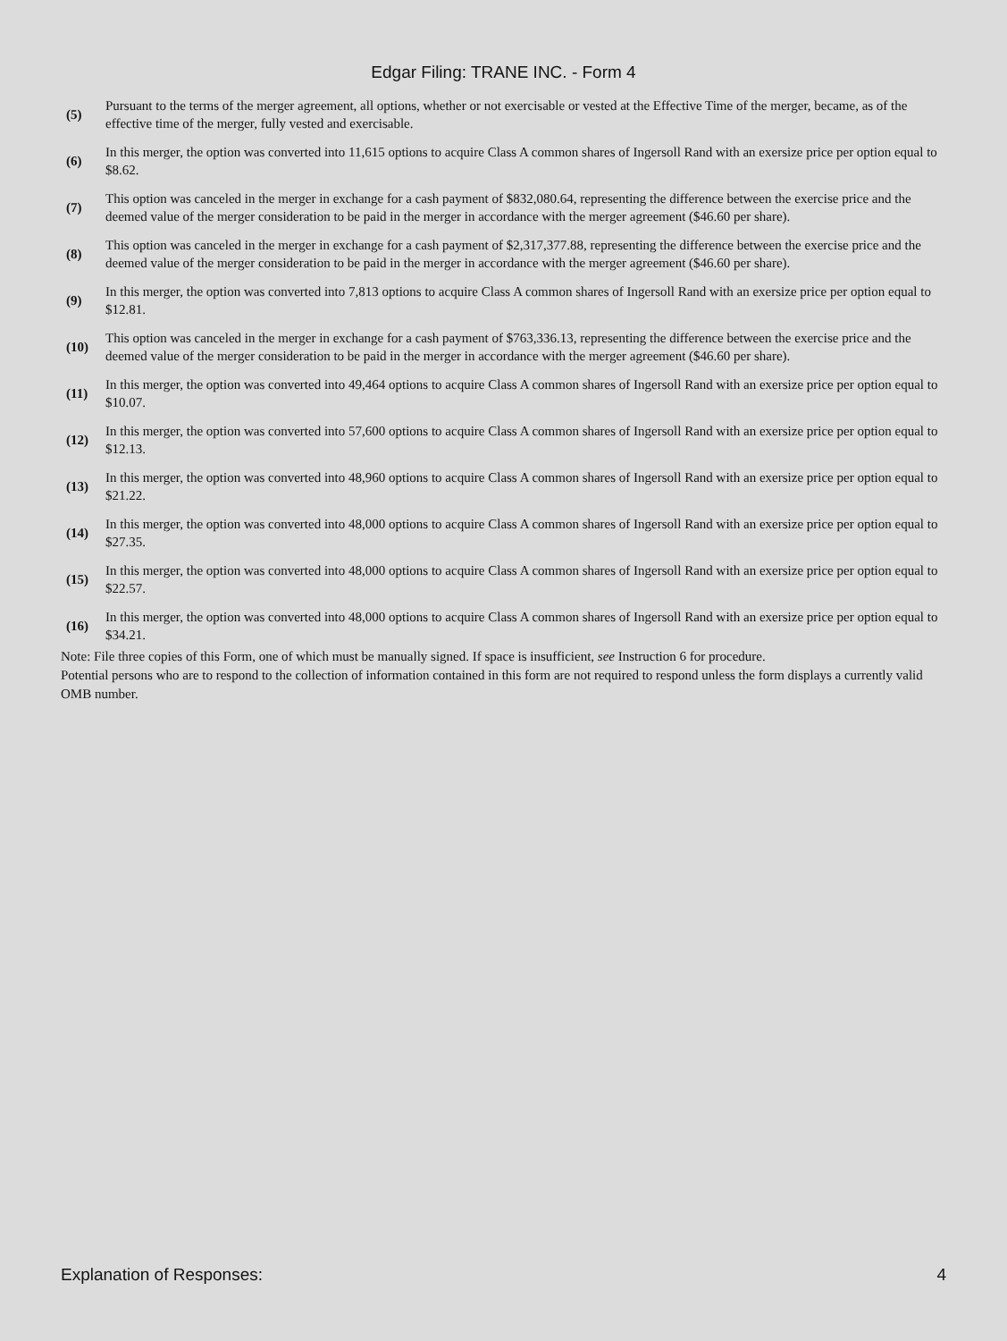Edgar Filing: TRANE INC. - Form 4
| (5) | Pursuant to the terms of the merger agreement, all options, whether or not exercisable or vested at the Effective Time of the merger, became, as of the effective time of the merger, fully vested and exercisable. |
| (6) | In this merger, the option was converted into 11,615 options to acquire Class A common shares of Ingersoll Rand with an exersize price per option equal to $8.62. |
| (7) | This option was canceled in the merger in exchange for a cash payment of $832,080.64, representing the difference between the exercise price and the deemed value of the merger consideration to be paid in the merger in accordance with the merger agreement ($46.60 per share). |
| (8) | This option was canceled in the merger in exchange for a cash payment of $2,317,377.88, representing the difference between the exercise price and the deemed value of the merger consideration to be paid in the merger in accordance with the merger agreement ($46.60 per share). |
| (9) | In this merger, the option was converted into 7,813 options to acquire Class A common shares of Ingersoll Rand with an exersize price per option equal to $12.81. |
| (10) | This option was canceled in the merger in exchange for a cash payment of $763,336.13, representing the difference between the exercise price and the deemed value of the merger consideration to be paid in the merger in accordance with the merger agreement ($46.60 per share). |
| (11) | In this merger, the option was converted into 49,464 options to acquire Class A common shares of Ingersoll Rand with an exersize price per option equal to $10.07. |
| (12) | In this merger, the option was converted into 57,600 options to acquire Class A common shares of Ingersoll Rand with an exersize price per option equal to $12.13. |
| (13) | In this merger, the option was converted into 48,960 options to acquire Class A common shares of Ingersoll Rand with an exersize price per option equal to $21.22. |
| (14) | In this merger, the option was converted into 48,000 options to acquire Class A common shares of Ingersoll Rand with an exersize price per option equal to $27.35. |
| (15) | In this merger, the option was converted into 48,000 options to acquire Class A common shares of Ingersoll Rand with an exersize price per option equal to $22.57. |
| (16) | In this merger, the option was converted into 48,000 options to acquire Class A common shares of Ingersoll Rand with an exersize price per option equal to $34.21. |
Note: File three copies of this Form, one of which must be manually signed. If space is insufficient, see Instruction 6 for procedure.
Potential persons who are to respond to the collection of information contained in this form are not required to respond unless the form displays a currently valid OMB number.
Explanation of Responses: 4